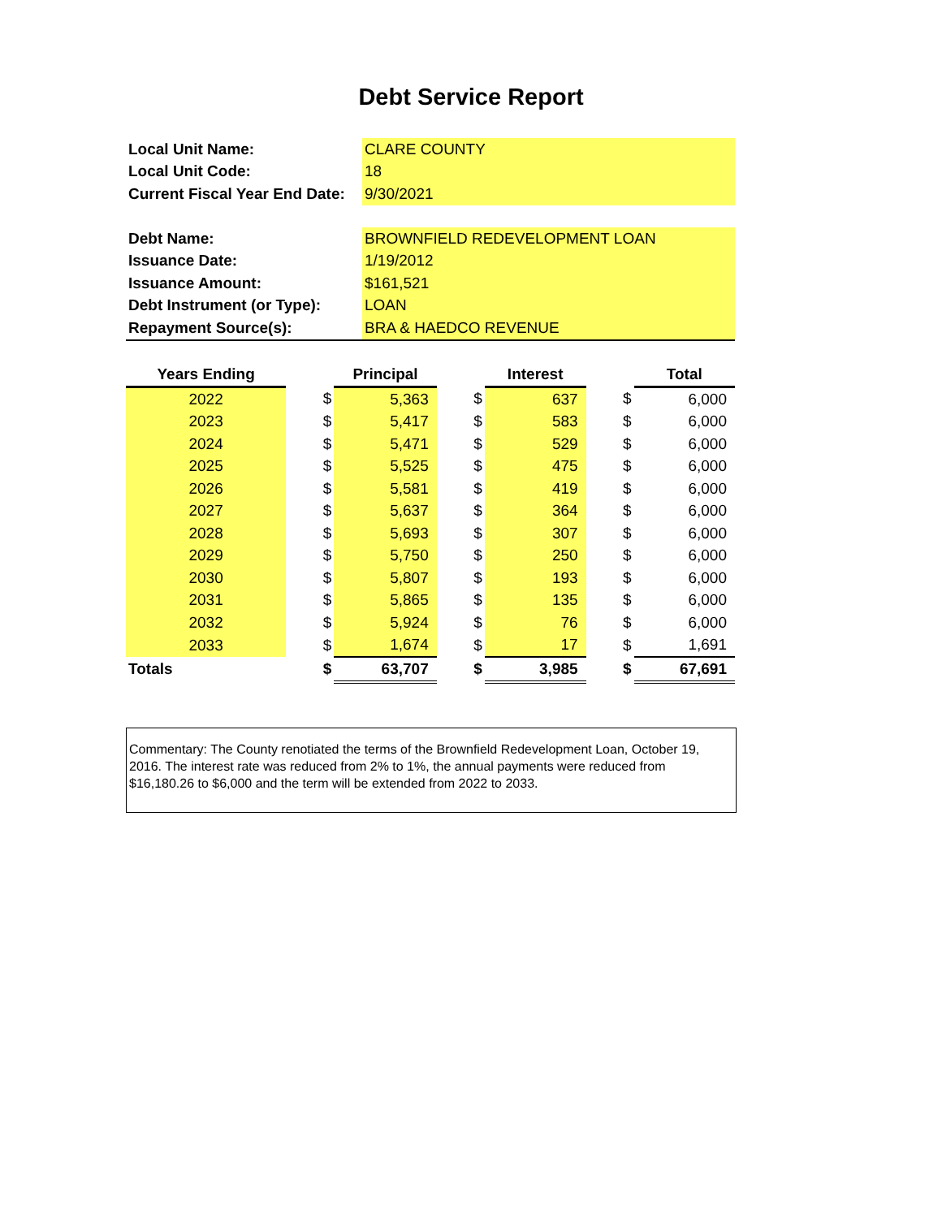Debt Service Report
| Local Unit Name: | CLARE COUNTY |
| Local Unit Code: | 18 |
| Current Fiscal Year End Date: | 9/30/2021 |
| Debt Name: | BROWNFIELD REDEVELOPMENT LOAN |
| Issuance Date: | 1/19/2012 |
| Issuance Amount: | $161,521 |
| Debt Instrument (or Type): | LOAN |
| Repayment Source(s): | BRA & HAEDCO REVENUE |
| Years Ending | | Principal | | Interest | | Total |
| --- | --- | --- | --- | --- | --- | --- |
| 2022 | $ | 5,363 | $ | 637 | $ | 6,000 |
| 2023 | $ | 5,417 | $ | 583 | $ | 6,000 |
| 2024 | $ | 5,471 | $ | 529 | $ | 6,000 |
| 2025 | $ | 5,525 | $ | 475 | $ | 6,000 |
| 2026 | $ | 5,581 | $ | 419 | $ | 6,000 |
| 2027 | $ | 5,637 | $ | 364 | $ | 6,000 |
| 2028 | $ | 5,693 | $ | 307 | $ | 6,000 |
| 2029 | $ | 5,750 | $ | 250 | $ | 6,000 |
| 2030 | $ | 5,807 | $ | 193 | $ | 6,000 |
| 2031 | $ | 5,865 | $ | 135 | $ | 6,000 |
| 2032 | $ | 5,924 | $ | 76 | $ | 6,000 |
| 2033 | $ | 1,674 | $ | 17 | $ | 1,691 |
| Totals | $ | 63,707 | $ | 3,985 | $ | 67,691 |
Commentary: The County renotiated the terms of the Brownfield Redevelopment Loan, October 19, 2016. The interest rate was reduced from 2% to 1%, the annual payments were reduced from $16,180.26 to $6,000 and the term will be extended from 2022 to 2033.